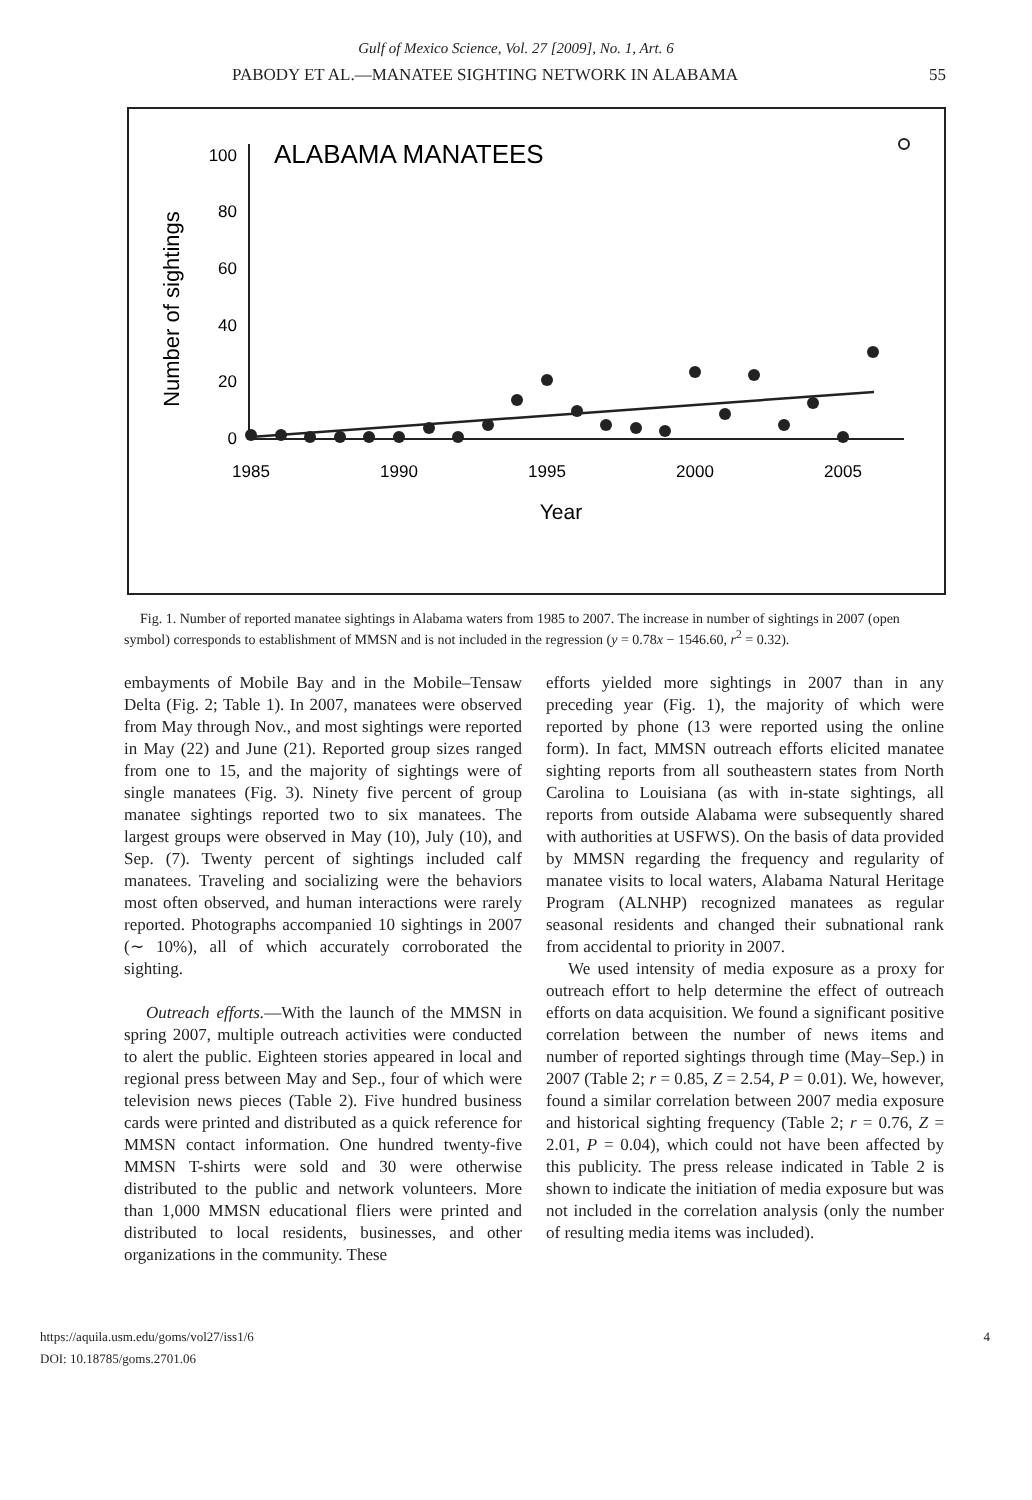Gulf of Mexico Science, Vol. 27 [2009], No. 1, Art. 6
PABODY ET AL.—MANATEE SIGHTING NETWORK IN ALABAMA 55
ALABAMA MANATEES
Number of sightings
100
80
60
40
20
0
1985
1990
1995
2000
2005
Year
Fig. 1. Number of reported manatee sightings in Alabama waters from 1985 to 2007. The increase in number of sightings in 2007 (open symbol) corresponds to establishment of MMSN and is not included in the regression (y = 0.78x − 1546.60, r<sup>2</sup> = 0.32).
embayments of Mobile Bay and in the Mobile–Tensaw Delta (Fig. 2; Table 1). In 2007, manatees were observed from May through Nov., and most sightings were reported in May (22) and June (21). Reported group sizes ranged from one to 15, and the majority of sightings were of single manatees (Fig. 3). Ninety five percent of group manatee sightings reported two to six manatees. The largest groups were observed in May (10), July (10), and Sep. (7). Twenty percent of sightings included calf manatees. Traveling and socializing were the behaviors most often observed, and human interactions were rarely reported. Photographs accompanied 10 sightings in 2007 (∼ 10%), all of which accurately corroborated the sighting.
Outreach efforts.—With the launch of the MMSN in spring 2007, multiple outreach activities were conducted to alert the public. Eighteen stories appeared in local and regional press between May and Sep., four of which were television news pieces (Table 2). Five hundred business cards were printed and distributed as a quick reference for MMSN contact information. One hundred twenty-five MMSN T-shirts were sold and 30 were otherwise distributed to the public and network volunteers. More than 1,000 MMSN educational fliers were printed and distributed to local residents, businesses, and other organizations in the community. These
efforts yielded more sightings in 2007 than in any preceding year (Fig. 1), the majority of which were reported by phone (13 were reported using the online form). In fact, MMSN outreach efforts elicited manatee sighting reports from all southeastern states from North Carolina to Louisiana (as with in-state sightings, all reports from outside Alabama were subsequently shared with authorities at USFWS). On the basis of data provided by MMSN regarding the frequency and regularity of manatee visits to local waters, Alabama Natural Heritage Program (ALNHP) recognized manatees as regular seasonal residents and changed their subnational rank from accidental to priority in 2007.
We used intensity of media exposure as a proxy for outreach effort to help determine the effect of outreach efforts on data acquisition. We found a significant positive correlation between the number of news items and number of reported sightings through time (May–Sep.) in 2007 (Table 2; r = 0.85, Z = 2.54, P = 0.01). We, however, found a similar correlation between 2007 media exposure and historical sighting frequency (Table 2; r = 0.76, Z = 2.01, P = 0.04), which could not have been affected by this publicity. The press release indicated in Table 2 is shown to indicate the initiation of media exposure but was not included in the correlation analysis (only the number of resulting media items was included).
https://aquila.usm.edu/goms/vol27/iss1/6
DOI: 10.18785/goms.2701.06
4